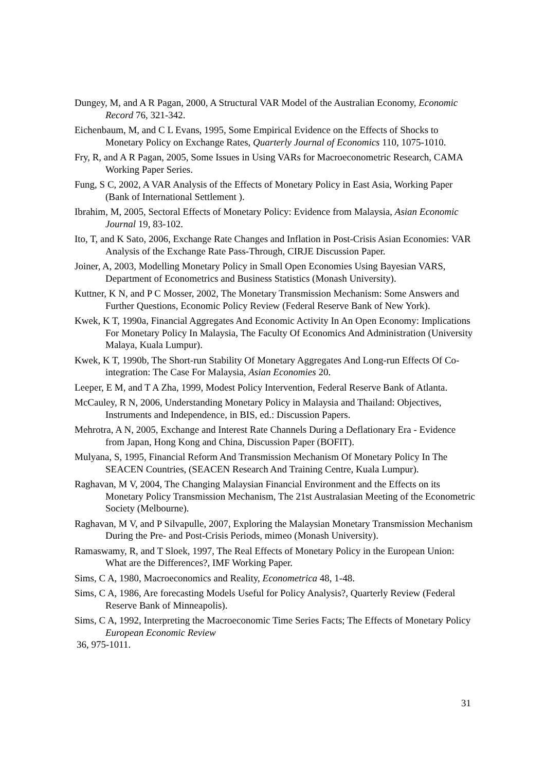Dungey, M, and A R Pagan, 2000, A Structural VAR Model of the Australian Economy, Economic Record 76, 321-342.
Eichenbaum, M, and C L Evans, 1995, Some Empirical Evidence on the Effects of Shocks to Monetary Policy on Exchange Rates, Quarterly Journal of Economics 110, 1075-1010.
Fry, R, and A R Pagan, 2005, Some Issues in Using VARs for Macroeconometric Research, CAMA Working Paper Series.
Fung, S C, 2002, A VAR Analysis of the Effects of Monetary Policy in East Asia, Working Paper (Bank of International Settlement ).
Ibrahim, M, 2005, Sectoral Effects of Monetary Policy: Evidence from Malaysia, Asian Economic Journal 19, 83-102.
Ito, T, and K Sato, 2006, Exchange Rate Changes and Inflation in Post-Crisis Asian Economies: VAR Analysis of the Exchange Rate Pass-Through, CIRJE Discussion Paper.
Joiner, A, 2003, Modelling Monetary Policy in Small Open Economies Using Bayesian VARS, Department of Econometrics and Business Statistics (Monash University).
Kuttner, K N, and P C Mosser, 2002, The Monetary Transmission Mechanism: Some Answers and Further Questions, Economic Policy Review (Federal Reserve Bank of New York).
Kwek, K T, 1990a, Financial Aggregates And Economic Activity In An Open Economy: Implications For Monetary Policy In Malaysia, The Faculty Of Economics And Administration (University Malaya, Kuala Lumpur).
Kwek, K T, 1990b, The Short-run Stability Of Monetary Aggregates And Long-run Effects Of Co-integration: The Case For Malaysia, Asian Economies 20.
Leeper, E M, and T A Zha, 1999, Modest Policy Intervention, Federal Reserve Bank of Atlanta.
McCauley, R N, 2006, Understanding Monetary Policy in Malaysia and Thailand: Objectives, Instruments and Independence, in BIS, ed.: Discussion Papers.
Mehrotra, A N, 2005, Exchange and Interest Rate Channels During a Deflationary Era - Evidence from Japan, Hong Kong and China, Discussion Paper (BOFIT).
Mulyana, S, 1995, Financial Reform And Transmission Mechanism Of Monetary Policy In The SEACEN Countries, (SEACEN Research And Training Centre, Kuala Lumpur).
Raghavan, M V, 2004, The Changing Malaysian Financial Environment and the Effects on its Monetary Policy Transmission Mechanism, The 21st Australasian Meeting of the Econometric Society (Melbourne).
Raghavan, M V, and P Silvapulle, 2007, Exploring the Malaysian Monetary Transmission Mechanism During the Pre- and Post-Crisis Periods, mimeo (Monash University).
Ramaswamy, R, and T Sloek, 1997, The Real Effects of Monetary Policy in the European Union: What are the Differences?, IMF Working Paper.
Sims, C A, 1980, Macroeconomics and Reality, Econometrica 48, 1-48.
Sims, C A, 1986, Are forecasting Models Useful for Policy Analysis?, Quarterly Review (Federal Reserve Bank of Minneapolis).
Sims, C A, 1992, Interpreting the Macroeconomic Time Series Facts; The Effects of Monetary Policy European Economic Review
36, 975-1011.
31